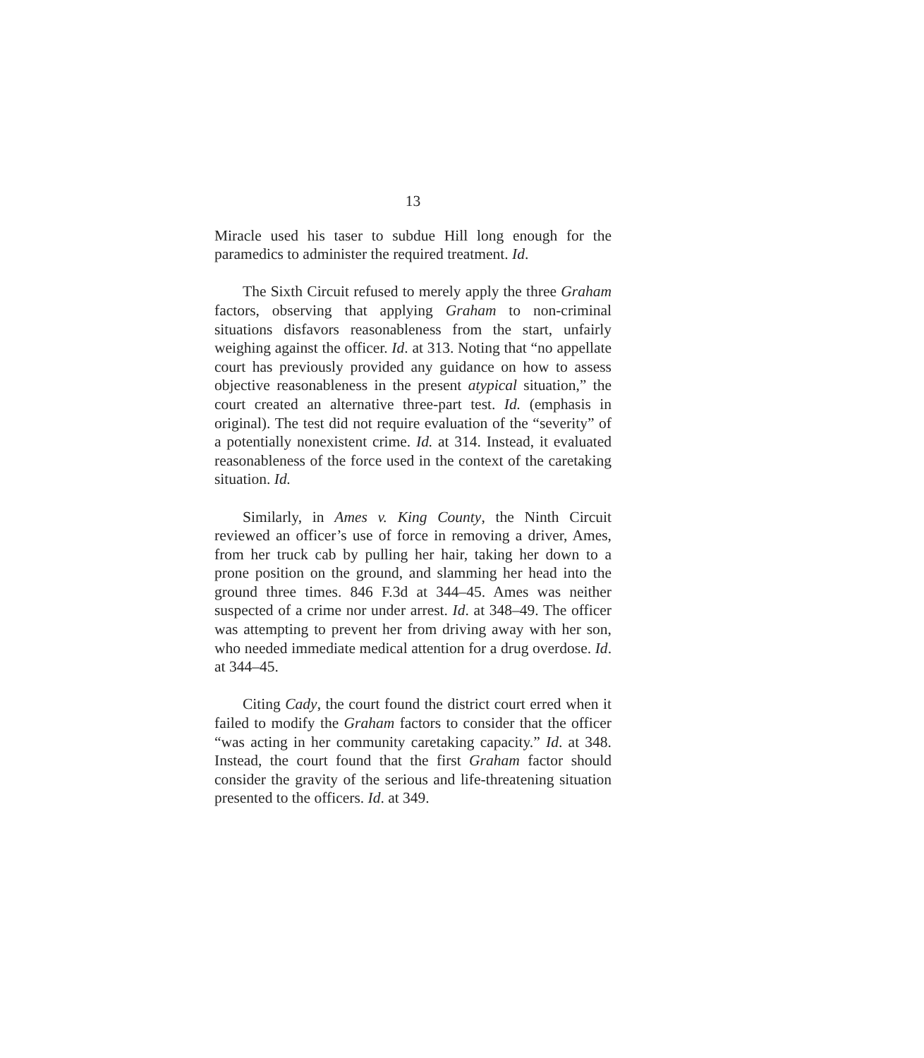13
Miracle used his taser to subdue Hill long enough for the paramedics to administer the required treatment. Id.
The Sixth Circuit refused to merely apply the three Graham factors, observing that applying Graham to non-criminal situations disfavors reasonableness from the start, unfairly weighing against the officer. Id. at 313. Noting that “no appellate court has previously provided any guidance on how to assess objective reasonableness in the present atypical situation,” the court created an alternative three-part test. Id. (emphasis in original). The test did not require evaluation of the “severity” of a potentially nonexistent crime. Id. at 314. Instead, it evaluated reasonableness of the force used in the context of the caretaking situation. Id.
Similarly, in Ames v. King County, the Ninth Circuit reviewed an officer’s use of force in removing a driver, Ames, from her truck cab by pulling her hair, taking her down to a prone position on the ground, and slamming her head into the ground three times. 846 F.3d at 344–45. Ames was neither suspected of a crime nor under arrest. Id. at 348–49. The officer was attempting to prevent her from driving away with her son, who needed immediate medical attention for a drug overdose. Id. at 344–45.
Citing Cady, the court found the district court erred when it failed to modify the Graham factors to consider that the officer “was acting in her community caretaking capacity.” Id. at 348. Instead, the court found that the first Graham factor should consider the gravity of the serious and life-threatening situation presented to the officers. Id. at 349.